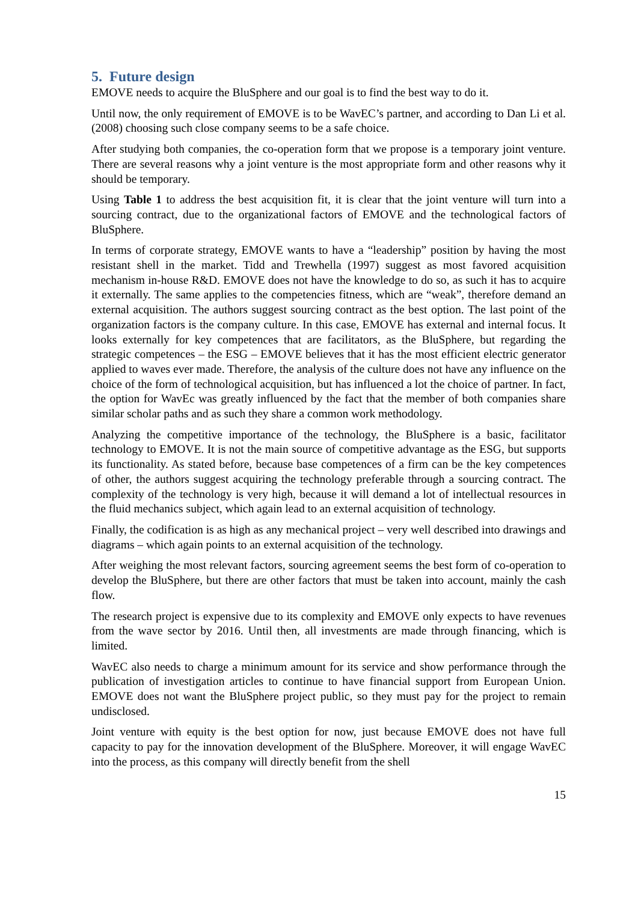5. Future design
EMOVE needs to acquire the BluSphere and our goal is to find the best way to do it.
Until now, the only requirement of EMOVE is to be WavEC’s partner, and according to Dan Li et al. (2008) choosing such close company seems to be a safe choice.
After studying both companies, the co-operation form that we propose is a temporary joint venture. There are several reasons why a joint venture is the most appropriate form and other reasons why it should be temporary.
Using Table 1 to address the best acquisition fit, it is clear that the joint venture will turn into a sourcing contract, due to the organizational factors of EMOVE and the technological factors of BluSphere.
In terms of corporate strategy, EMOVE wants to have a “leadership” position by having the most resistant shell in the market. Tidd and Trewhella (1997) suggest as most favored acquisition mechanism in-house R&D. EMOVE does not have the knowledge to do so, as such it has to acquire it externally. The same applies to the competencies fitness, which are “weak”, therefore demand an external acquisition. The authors suggest sourcing contract as the best option. The last point of the organization factors is the company culture. In this case, EMOVE has external and internal focus. It looks externally for key competences that are facilitators, as the BluSphere, but regarding the strategic competences – the ESG – EMOVE believes that it has the most efficient electric generator applied to waves ever made. Therefore, the analysis of the culture does not have any influence on the choice of the form of technological acquisition, but has influenced a lot the choice of partner. In fact, the option for WavEc was greatly influenced by the fact that the member of both companies share similar scholar paths and as such they share a common work methodology.
Analyzing the competitive importance of the technology, the BluSphere is a basic, facilitator technology to EMOVE. It is not the main source of competitive advantage as the ESG, but supports its functionality. As stated before, because base competences of a firm can be the key competences of other, the authors suggest acquiring the technology preferable through a sourcing contract. The complexity of the technology is very high, because it will demand a lot of intellectual resources in the fluid mechanics subject, which again lead to an external acquisition of technology.
Finally, the codification is as high as any mechanical project – very well described into drawings and diagrams – which again points to an external acquisition of the technology.
After weighing the most relevant factors, sourcing agreement seems the best form of co-operation to develop the BluSphere, but there are other factors that must be taken into account, mainly the cash flow.
The research project is expensive due to its complexity and EMOVE only expects to have revenues from the wave sector by 2016. Until then, all investments are made through financing, which is limited.
WavEC also needs to charge a minimum amount for its service and show performance through the publication of investigation articles to continue to have financial support from European Union. EMOVE does not want the BluSphere project public, so they must pay for the project to remain undisclosed.
Joint venture with equity is the best option for now, just because EMOVE does not have full capacity to pay for the innovation development of the BluSphere. Moreover, it will engage WavEC into the process, as this company will directly benefit from the shell
15